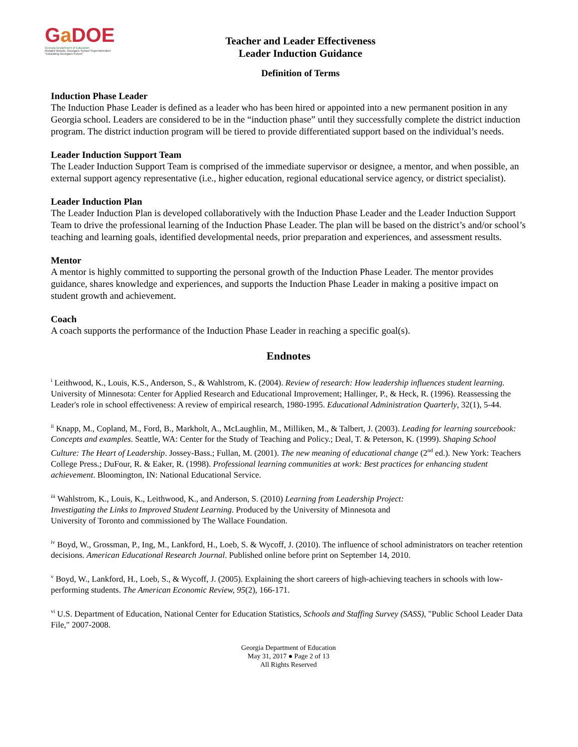Ga DOE
Georgia Department of Education
Richard Woods, Georgia's School Superintendent "Educating Georgia's Future"
Teacher and Leader Effectiveness
Leader Induction Guidance
Definition of Terms
Induction Phase Leader
The Induction Phase Leader is defined as a leader who has been hired or appointed into a new permanent position in any Georgia school. Leaders are considered to be in the “induction phase” until they successfully complete the district induction program. The district induction program will be tiered to provide differentiated support based on the individual’s needs.
Leader Induction Support Team
The Leader Induction Support Team is comprised of the immediate supervisor or designee, a mentor, and when possible, an external support agency representative (i.e., higher education, regional educational service agency, or district specialist).
Leader Induction Plan
The Leader Induction Plan is developed collaboratively with the Induction Phase Leader and the Leader Induction Support Team to drive the professional learning of the Induction Phase Leader. The plan will be based on the district’s and/or school’s teaching and learning goals, identified developmental needs, prior preparation and experiences, and assessment results.
Mentor
A mentor is highly committed to supporting the personal growth of the Induction Phase Leader. The mentor provides guidance, shares knowledge and experiences, and supports the Induction Phase Leader in making a positive impact on student growth and achievement.
Coach
A coach supports the performance of the Induction Phase Leader in reaching a specific goal(s).
Endnotes
<sup>i</sup> Leithwood, K., Louis, K.S., Anderson, S., & Wahlstrom, K. (2004). Review of research: How leadership influences student learning. University of Minnesota: Center for Applied Research and Educational Improvement; Hallinger, P., & Heck, R. (1996). Reassessing the Leader's role in school effectiveness: A review of empirical research, 1980-1995. Educational Administration Quarterly, 32(1), 5-44.
<sup>ii</sup> Knapp, M., Copland, M., Ford, B., Markholt, A., McLaughlin, M., Milliken, M., & Talbert, J. (2003). Leading for learning sourcebook: Concepts and examples. Seattle, WA: Center for the Study of Teaching and Policy.; Deal, T. & Peterson, K. (1999). Shaping School Culture: The Heart of Leadership. Jossey-Bass.; Fullan, M. (2001). The new meaning of educational change (2<sup>nd</sup> ed.). New York: Teachers College Press.; DuFour, R. & Eaker, R. (1998). Professional learning communities at work: Best practices for enhancing student achievement. Bloomington, IN: National Educational Service.
<sup>iii</sup> Wahlstrom, K., Louis, K., Leithwood, K., and Anderson, S. (2010) Learning from Leadership Project:
Investigating the Links to Improved Student Learning. Produced by the University of Minnesota and
University of Toronto and commissioned by The Wallace Foundation.
<sup>iv</sup> Boyd, W., Grossman, P., Ing, M., Lankford, H., Loeb, S. & Wycoff, J. (2010). The influence of school administrators on teacher retention decisions. American Educational Research Journal. Published online before print on September 14, 2010.
<sup>v</sup> Boyd, W., Lankford, H., Loeb, S., & Wycoff, J. (2005). Explaining the short careers of high-achieving teachers in schools with low-performing students. The American Economic Review, 95(2), 166-171.
<sup>vi</sup> U.S. Department of Education, National Center for Education Statistics, Schools and Staffing Survey (SASS), "Public School Leader Data File," 2007-2008.
Georgia Department of Education
May 31, 2017 ● Page 2 of 13
All Rights Reserved